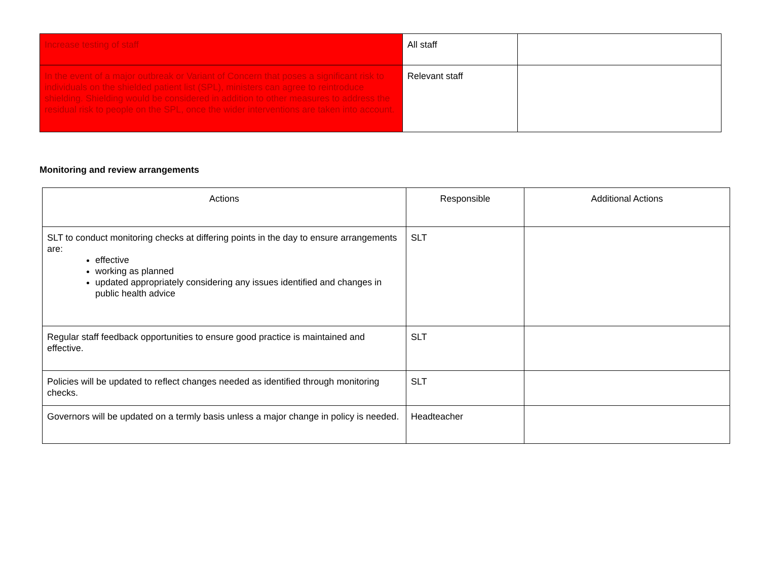| Increase testing of staff | All staff | |
| In the event of a major outbreak or Variant of Concern that poses a significant risk to individuals on the shielded patient list (SPL), ministers can agree to reintroduce shielding. Shielding would be considered in addition to other measures to address the residual risk to people on the SPL, once the wider interventions are taken into account. | Relevant staff | |
Monitoring and review arrangements
| Actions | Responsible | Additional Actions |
| --- | --- | --- |
| SLT to conduct monitoring checks at differing points in the day to ensure arrangements are: effective working as planned updated appropriately considering any issues identified and changes in public health advice | SLT | |
| Regular staff feedback opportunities to ensure good practice is maintained and effective. | SLT | |
| Policies will be updated to reflect changes needed as identified through monitoring checks. | SLT | |
| Governors will be updated on a termly basis unless a major change in policy is needed. | Headteacher | |